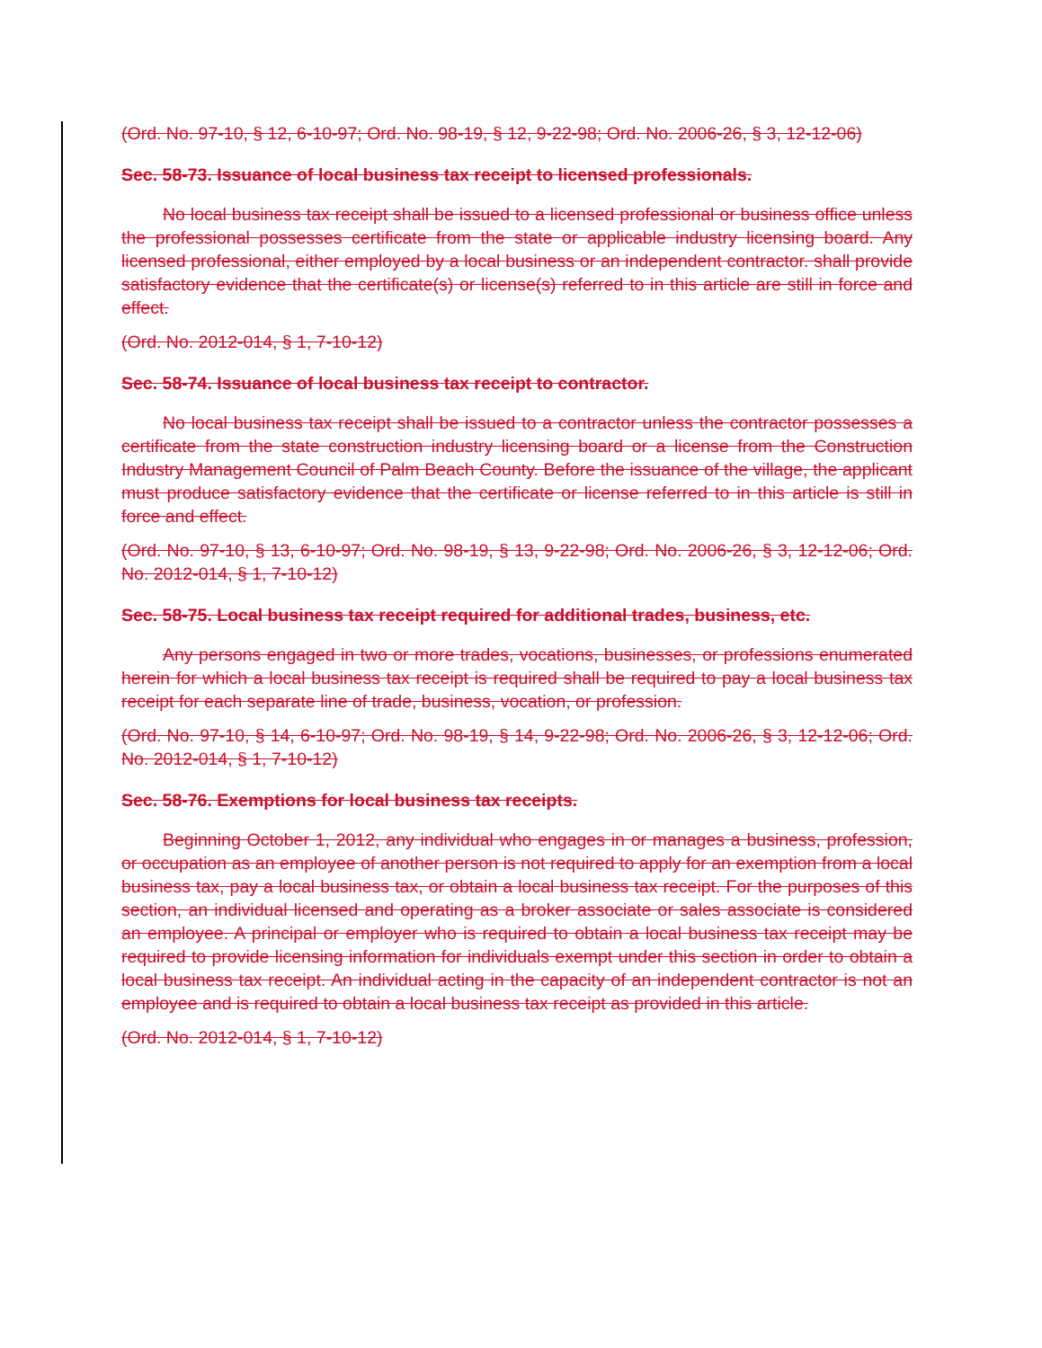(Ord. No. 97-10, § 12, 6-10-97; Ord. No. 98-19, § 12, 9-22-98; Ord. No. 2006-26, § 3, 12-12-06)
Sec. 58-73. Issuance of local business tax receipt to licensed professionals.
No local business tax receipt shall be issued to a licensed professional or business office unless the professional possesses certificate from the state or applicable industry licensing board. Any licensed professional, either employed by a local business or an independent contractor. shall provide satisfactory evidence that the certificate(s) or license(s) referred to in this article are still in force and effect.
(Ord. No. 2012-014, § 1, 7-10-12)
Sec. 58-74. Issuance of local business tax receipt to contractor.
No local business tax receipt shall be issued to a contractor unless the contractor possesses a certificate from the state construction industry licensing board or a license from the Construction Industry Management Council of Palm Beach County. Before the issuance of the village, the applicant must produce satisfactory evidence that the certificate or license referred to in this article is still in force and effect.
(Ord. No. 97-10, § 13, 6-10-97; Ord. No. 98-19, § 13, 9-22-98; Ord. No. 2006-26, § 3, 12-12-06; Ord. No. 2012-014, § 1, 7-10-12)
Sec. 58-75. Local business tax receipt required for additional trades, business, etc.
Any persons engaged in two or more trades, vocations, businesses, or professions enumerated herein for which a local business tax receipt is required shall be required to pay a local business tax receipt for each separate line of trade, business, vocation, or profession.
(Ord. No. 97-10, § 14, 6-10-97; Ord. No. 98-19, § 14, 9-22-98; Ord. No. 2006-26, § 3, 12-12-06; Ord. No. 2012-014, § 1, 7-10-12)
Sec. 58-76. Exemptions for local business tax receipts.
Beginning October 1, 2012, any individual who engages in or manages a business, profession, or occupation as an employee of another person is not required to apply for an exemption from a local business tax, pay a local business tax, or obtain a local business tax receipt. For the purposes of this section, an individual licensed and operating as a broker associate or sales associate is considered an employee. A principal or employer who is required to obtain a local business tax receipt may be required to provide licensing information for individuals exempt under this section in order to obtain a local business tax receipt. An individual acting in the capacity of an independent contractor is not an employee and is required to obtain a local business tax receipt as provided in this article.
(Ord. No. 2012-014, § 1, 7-10-12)